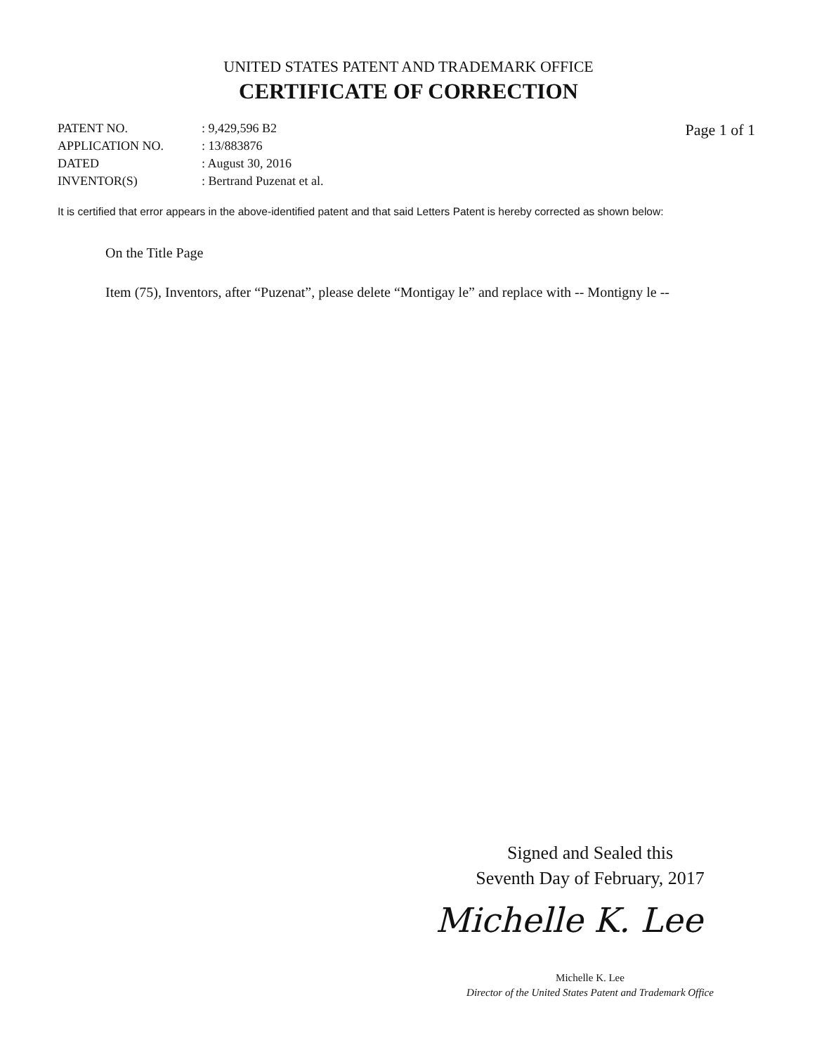UNITED STATES PATENT AND TRADEMARK OFFICE
CERTIFICATE OF CORRECTION
| PATENT NO. | : 9,429,596 B2 |
| APPLICATION NO. | : 13/883876 |
| DATED | : August 30, 2016 |
| INVENTOR(S) | : Bertrand Puzenat et al. |
Page 1 of 1
It is certified that error appears in the above-identified patent and that said Letters Patent is hereby corrected as shown below:
On the Title Page
Item (75), Inventors, after “Puzenat”, please delete “Montigay le” and replace with -- Montigny le --
Signed and Sealed this
Seventh Day of February, 2017
Michelle K. Lee
Michelle K. Lee
Director of the United States Patent and Trademark Office